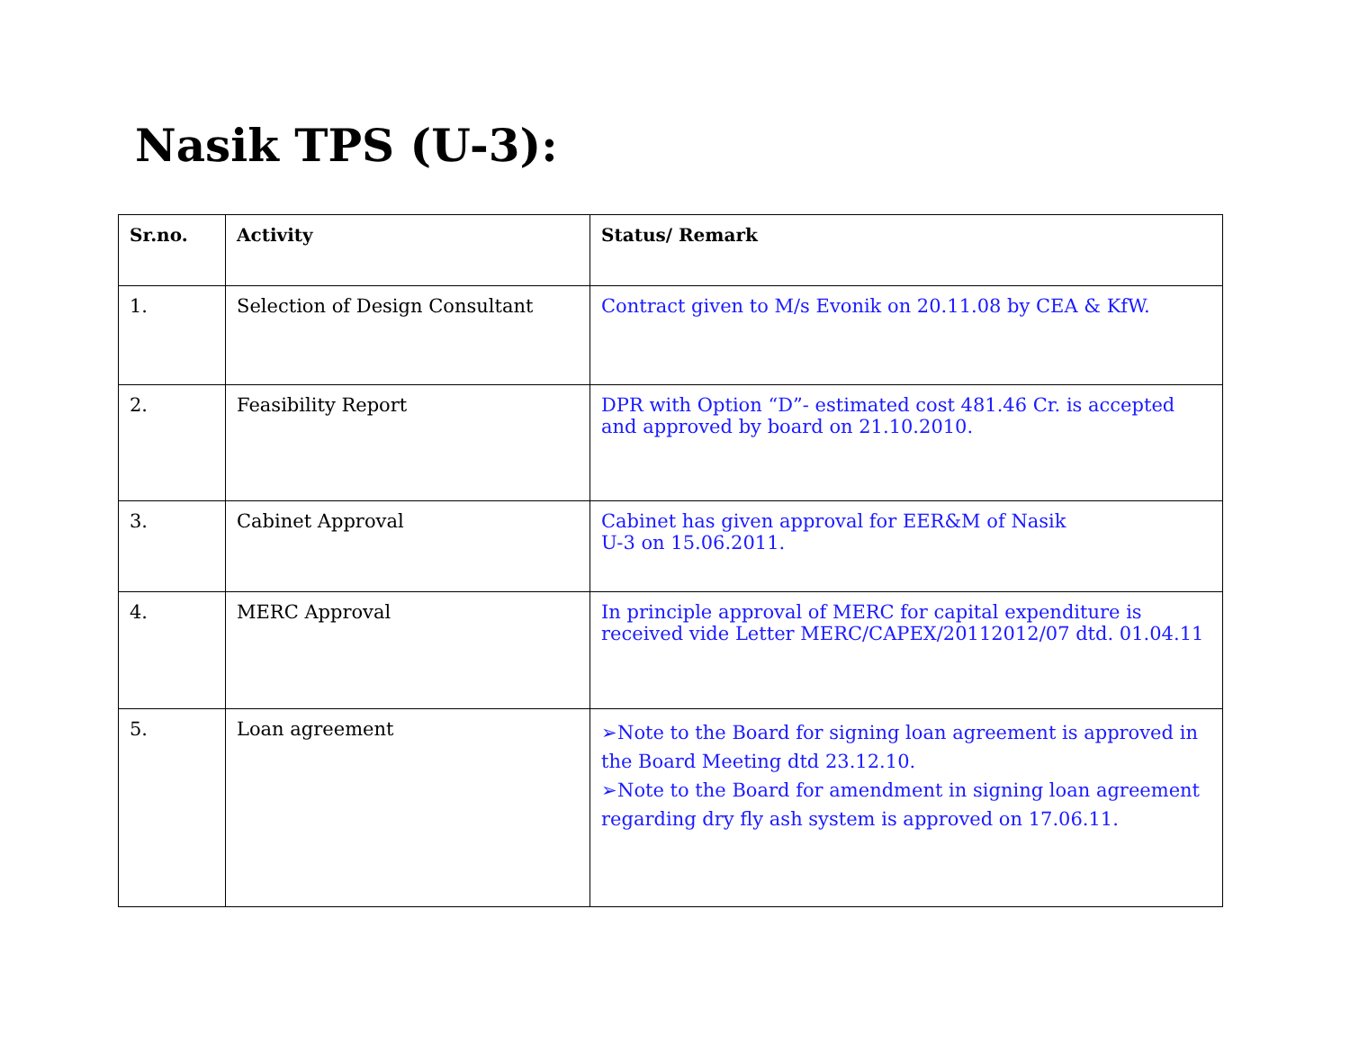Nasik TPS (U-3):
| Sr.no. | Activity | Status/ Remark |
| --- | --- | --- |
| 1. | Selection of Design Consultant | Contract given to M/s Evonik on 20.11.08 by CEA & KfW. |
| 2. | Feasibility Report | DPR with Option “D”- estimated cost 481.46 Cr. is accepted and approved by board on 21.10.2010. |
| 3. | Cabinet Approval | Cabinet has given approval for EER&M of Nasik U-3 on 15.06.2011. |
| 4. | MERC Approval | In principle approval of MERC for capital expenditure is received vide Letter MERC/CAPEX/20112012/07 dtd. 01.04.11 |
| 5. | Loan agreement | ➢Note to the Board for signing loan agreement is approved in the Board Meeting dtd 23.12.10. ➢Note to the Board for amendment in signing loan agreement regarding dry fly ash system is approved on 17.06.11. |